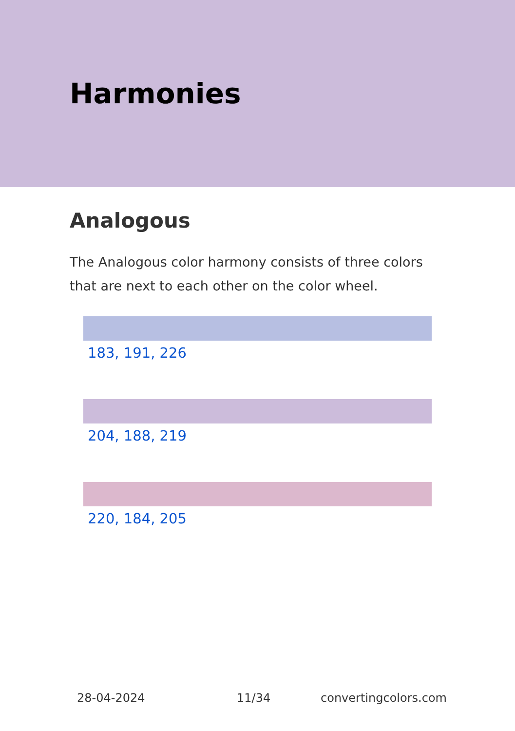Harmonies
Analogous
The Analogous color harmony consists of three colors that are next to each other on the color wheel.
183, 191, 226
204, 188, 219
220, 184, 205
28-04-2024 11/34 convertingcolors.com